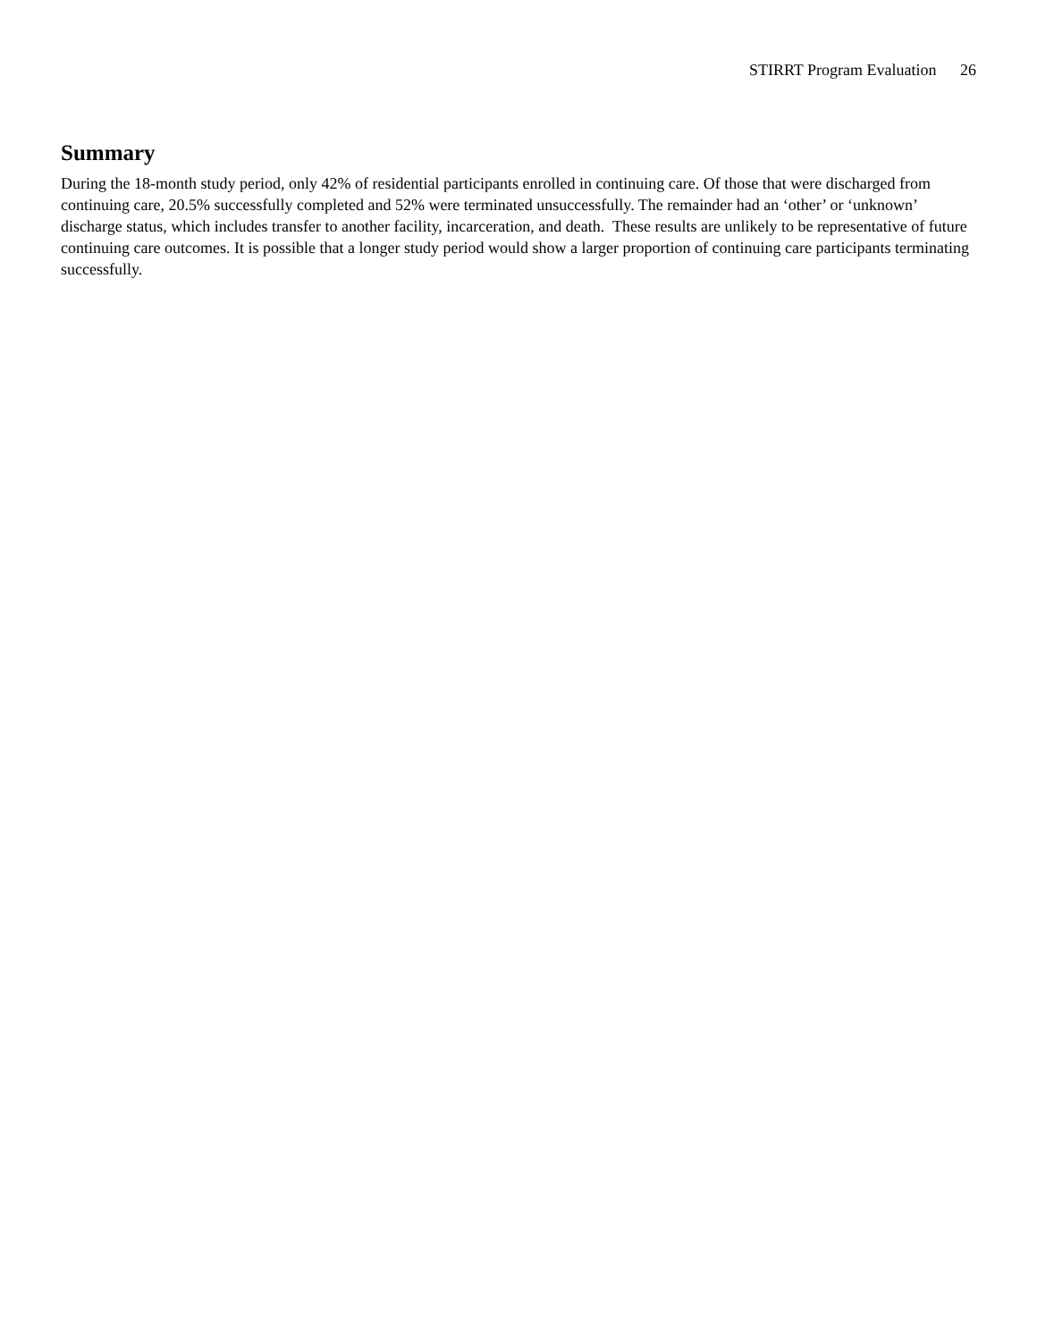STIRRT Program Evaluation 26
Summary
During the 18-month study period, only 42% of residential participants enrolled in continuing care. Of those that were discharged from continuing care, 20.5% successfully completed and 52% were terminated unsuccessfully. The remainder had an ‘other’ or ‘unknown’ discharge status, which includes transfer to another facility, incarceration, and death. These results are unlikely to be representative of future continuing care outcomes. It is possible that a longer study period would show a larger proportion of continuing care participants terminating successfully.